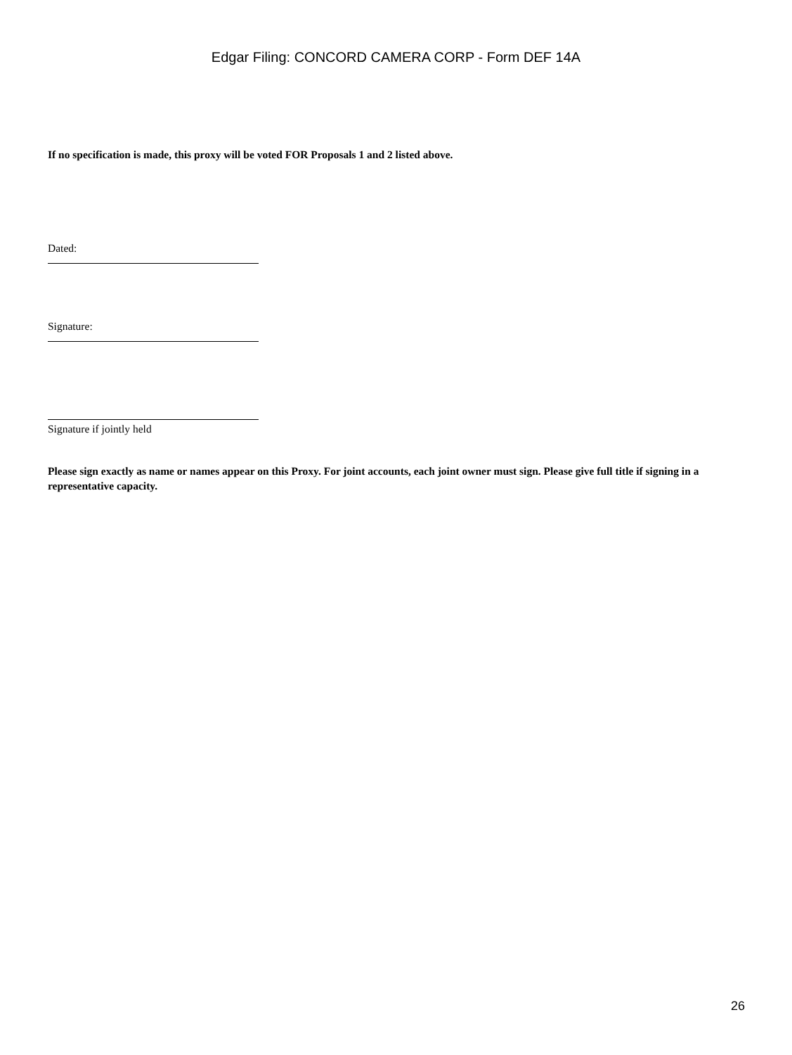Edgar Filing: CONCORD CAMERA CORP - Form DEF 14A
If no specification is made, this proxy will be voted FOR Proposals 1 and 2 listed above.
Dated:
Signature:
Signature if jointly held
Please sign exactly as name or names appear on this Proxy. For joint accounts, each joint owner must sign. Please give full title if signing in a representative capacity.
26